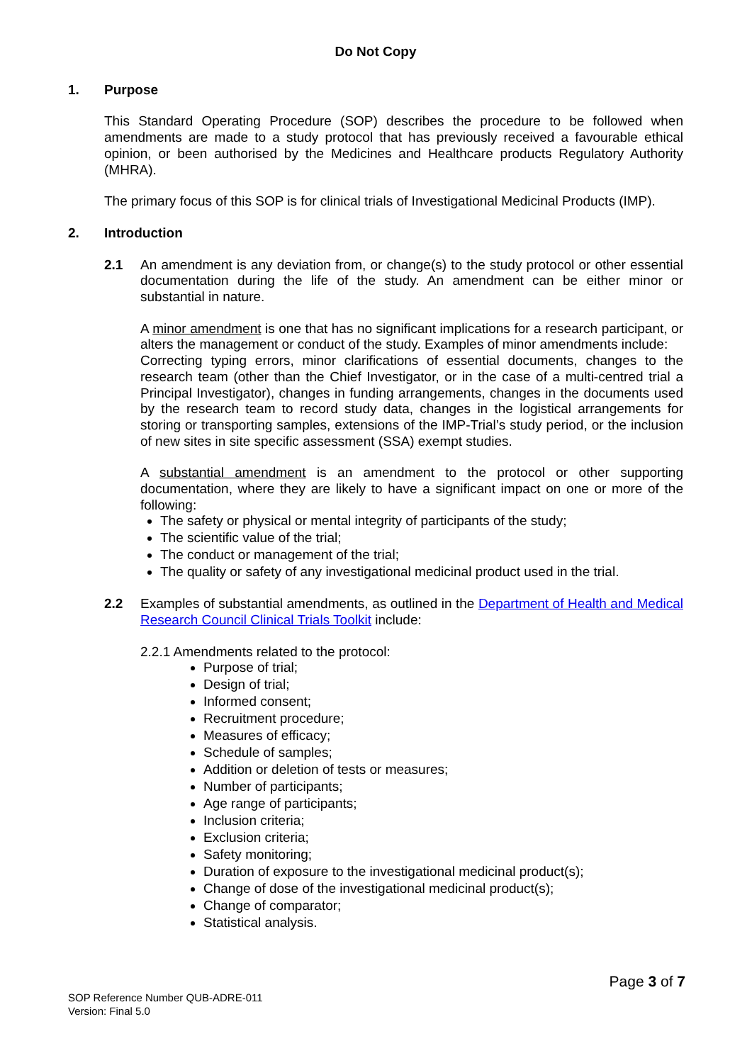Do Not Copy
1. Purpose
This Standard Operating Procedure (SOP) describes the procedure to be followed when amendments are made to a study protocol that has previously received a favourable ethical opinion, or been authorised by the Medicines and Healthcare products Regulatory Authority (MHRA).
The primary focus of this SOP is for clinical trials of Investigational Medicinal Products (IMP).
2. Introduction
2.1 An amendment is any deviation from, or change(s) to the study protocol or other essential documentation during the life of the study. An amendment can be either minor or substantial in nature.
A minor amendment is one that has no significant implications for a research participant, or alters the management or conduct of the study. Examples of minor amendments include:
Correcting typing errors, minor clarifications of essential documents, changes to the research team (other than the Chief Investigator, or in the case of a multi-centred trial a Principal Investigator), changes in funding arrangements, changes in the documents used by the research team to record study data, changes in the logistical arrangements for storing or transporting samples, extensions of the IMP-Trial’s study period, or the inclusion of new sites in site specific assessment (SSA) exempt studies.
A substantial amendment is an amendment to the protocol or other supporting documentation, where they are likely to have a significant impact on one or more of the following:
The safety or physical or mental integrity of participants of the study;
The scientific value of the trial;
The conduct or management of the trial;
The quality or safety of any investigational medicinal product used in the trial.
2.2 Examples of substantial amendments, as outlined in the Department of Health and Medical Research Council Clinical Trials Toolkit include:
2.2.1 Amendments related to the protocol:
Purpose of trial;
Design of trial;
Informed consent;
Recruitment procedure;
Measures of efficacy;
Schedule of samples;
Addition or deletion of tests or measures;
Number of participants;
Age range of participants;
Inclusion criteria;
Exclusion criteria;
Safety monitoring;
Duration of exposure to the investigational medicinal product(s);
Change of dose of the investigational medicinal product(s);
Change of comparator;
Statistical analysis.
Page 3 of 7
SOP Reference Number QUB-ADRE-011
Version: Final 5.0